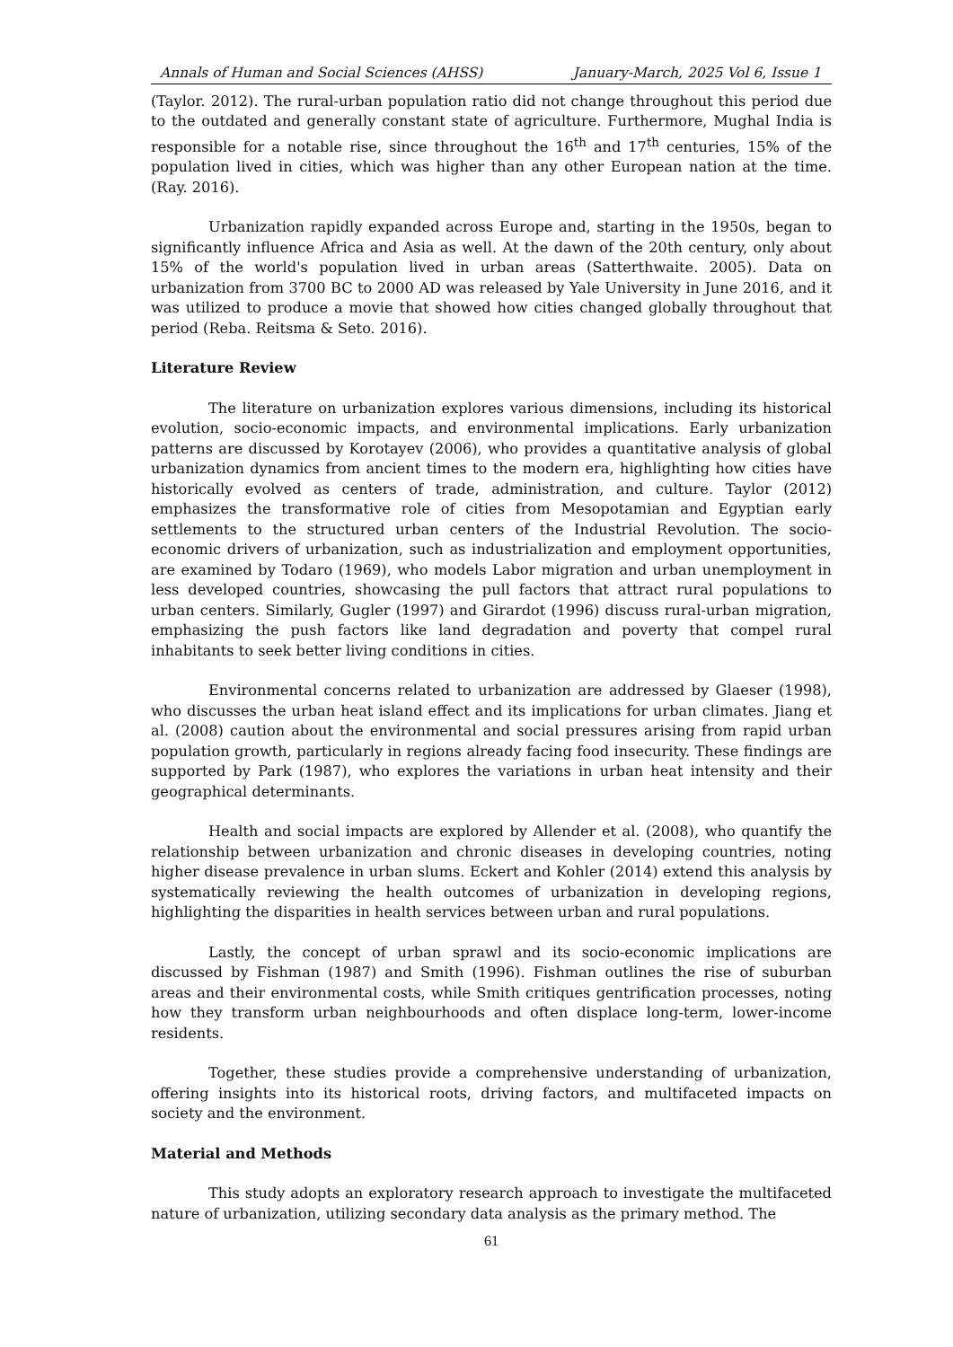Annals of Human and Social Sciences (AHSS) January-March, 2025 Vol 6, Issue 1
(Taylor. 2012). The rural-urban population ratio did not change throughout this period due to the outdated and generally constant state of agriculture. Furthermore, Mughal India is responsible for a notable rise, since throughout the 16<sup>th</sup> and 17<sup>th</sup> centuries, 15% of the population lived in cities, which was higher than any other European nation at the time. (Ray. 2016).
Urbanization rapidly expanded across Europe and, starting in the 1950s, began to significantly influence Africa and Asia as well. At the dawn of the 20th century, only about 15% of the world's population lived in urban areas (Satterthwaite. 2005). Data on urbanization from 3700 BC to 2000 AD was released by Yale University in June 2016, and it was utilized to produce a movie that showed how cities changed globally throughout that period (Reba. Reitsma & Seto. 2016).
Literature Review
The literature on urbanization explores various dimensions, including its historical evolution, socio-economic impacts, and environmental implications. Early urbanization patterns are discussed by Korotayev (2006), who provides a quantitative analysis of global urbanization dynamics from ancient times to the modern era, highlighting how cities have historically evolved as centers of trade, administration, and culture. Taylor (2012) emphasizes the transformative role of cities from Mesopotamian and Egyptian early settlements to the structured urban centers of the Industrial Revolution. The socio-economic drivers of urbanization, such as industrialization and employment opportunities, are examined by Todaro (1969), who models Labor migration and urban unemployment in less developed countries, showcasing the pull factors that attract rural populations to urban centers. Similarly, Gugler (1997) and Girardot (1996) discuss rural-urban migration, emphasizing the push factors like land degradation and poverty that compel rural inhabitants to seek better living conditions in cities.
Environmental concerns related to urbanization are addressed by Glaeser (1998), who discusses the urban heat island effect and its implications for urban climates. Jiang et al. (2008) caution about the environmental and social pressures arising from rapid urban population growth, particularly in regions already facing food insecurity. These findings are supported by Park (1987), who explores the variations in urban heat intensity and their geographical determinants.
Health and social impacts are explored by Allender et al. (2008), who quantify the relationship between urbanization and chronic diseases in developing countries, noting higher disease prevalence in urban slums. Eckert and Kohler (2014) extend this analysis by systematically reviewing the health outcomes of urbanization in developing regions, highlighting the disparities in health services between urban and rural populations.
Lastly, the concept of urban sprawl and its socio-economic implications are discussed by Fishman (1987) and Smith (1996). Fishman outlines the rise of suburban areas and their environmental costs, while Smith critiques gentrification processes, noting how they transform urban neighbourhoods and often displace long-term, lower-income residents.
Together, these studies provide a comprehensive understanding of urbanization, offering insights into its historical roots, driving factors, and multifaceted impacts on society and the environment.
Material and Methods
This study adopts an exploratory research approach to investigate the multifaceted nature of urbanization, utilizing secondary data analysis as the primary method. The
61